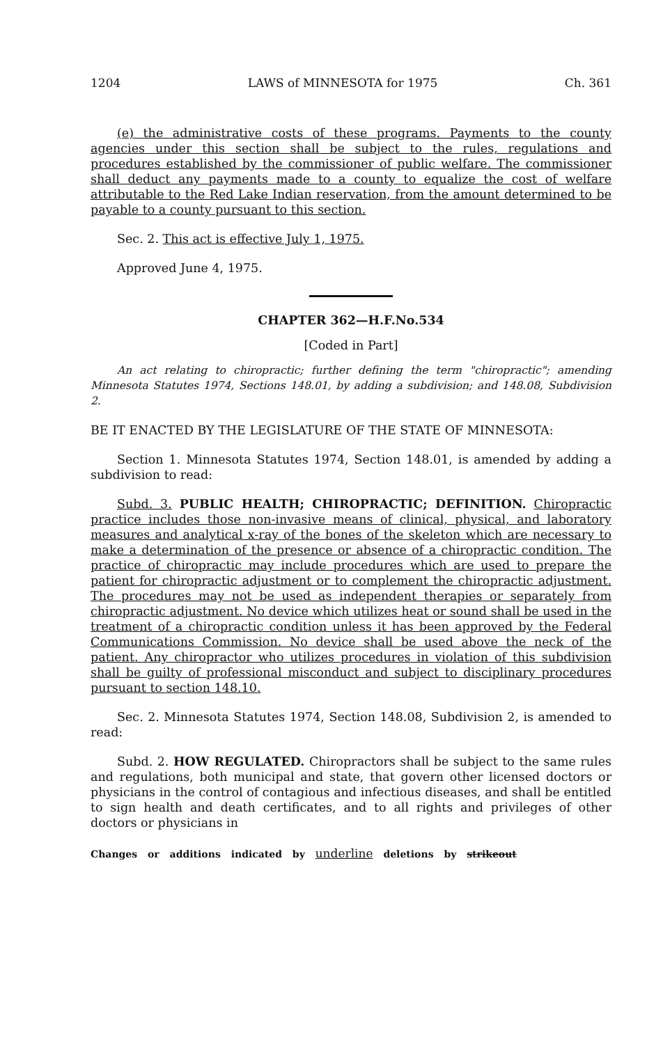1204 LAWS of MINNESOTA for 1975 Ch. 361
(e) the administrative costs of these programs. Payments to the county agencies under this section shall be subject to the rules, regulations and procedures established by the commissioner of public welfare. The commissioner shall deduct any payments made to a county to equalize the cost of welfare attributable to the Red Lake Indian reservation, from the amount determined to be payable to a county pursuant to this section.
Sec. 2. This act is effective July 1, 1975.
Approved June 4, 1975.
CHAPTER 362—H.F.No.534
[Coded in Part]
An act relating to chiropractic; further defining the term "chiropractic"; amending Minnesota Statutes 1974, Sections 148.01, by adding a subdivision; and 148.08, Subdivision 2.
BE IT ENACTED BY THE LEGISLATURE OF THE STATE OF MINNESOTA:
Section 1. Minnesota Statutes 1974, Section 148.01, is amended by adding a subdivision to read:
Subd. 3. PUBLIC HEALTH; CHIROPRACTIC; DEFINITION. Chiropractic practice includes those non-invasive means of clinical, physical, and laboratory measures and analytical x-ray of the bones of the skeleton which are necessary to make a determination of the presence or absence of a chiropractic condition. The practice of chiropractic may include procedures which are used to prepare the patient for chiropractic adjustment or to complement the chiropractic adjustment. The procedures may not be used as independent therapies or separately from chiropractic adjustment. No device which utilizes heat or sound shall be used in the treatment of a chiropractic condition unless it has been approved by the Federal Communications Commission. No device shall be used above the neck of the patient. Any chiropractor who utilizes procedures in violation of this subdivision shall be guilty of professional misconduct and subject to disciplinary procedures pursuant to section 148.10.
Sec. 2. Minnesota Statutes 1974, Section 148.08, Subdivision 2, is amended to read:
Subd. 2. HOW REGULATED. Chiropractors shall be subject to the same rules and regulations, both municipal and state, that govern other licensed doctors or physicians in the control of contagious and infectious diseases, and shall be entitled to sign health and death certificates, and to all rights and privileges of other doctors or physicians in
Changes or additions indicated by underline deletions by strikeout